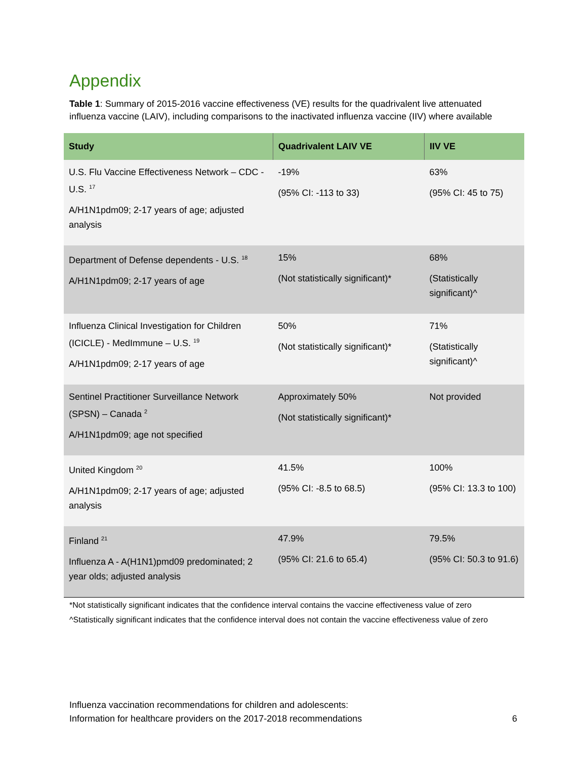Appendix
Table 1: Summary of 2015-2016 vaccine effectiveness (VE) results for the quadrivalent live attenuated influenza vaccine (LAIV), including comparisons to the inactivated influenza vaccine (IIV) where available
| Study | Quadrivalent LAIV VE | IIV VE |
| --- | --- | --- |
| U.S. Flu Vaccine Effectiveness Network – CDC - U.S. <sup>17</sup> A/H1N1pdm09; 2-17 years of age; adjusted analysis | -19% (95% CI: -113 to 33) | 63% (95% CI: 45 to 75) |
| Department of Defense dependents - U.S. <sup>18</sup> A/H1N1pdm09; 2-17 years of age | 15% (Not statistically significant)* | 68% (Statistically significant)^ |
| Influenza Clinical Investigation for Children (ICICLE) - MedImmune – U.S. <sup>19</sup> A/H1N1pdm09; 2-17 years of age | 50% (Not statistically significant)* | 71% (Statistically significant)^ |
| Sentinel Practitioner Surveillance Network (SPSN) – Canada <sup>2</sup> A/H1N1pdm09; age not specified | Approximately 50% (Not statistically significant)* | Not provided |
| United Kingdom <sup>20</sup> A/H1N1pdm09; 2-17 years of age; adjusted analysis | 41.5% (95% CI: -8.5 to 68.5) | 100% (95% CI: 13.3 to 100) |
| Finland <sup>21</sup> Influenza A - A(H1N1)pmd09 predominated; 2 year olds; adjusted analysis | 47.9% (95% CI: 21.6 to 65.4) | 79.5% (95% CI: 50.3 to 91.6) |
*Not statistically significant indicates that the confidence interval contains the vaccine effectiveness value of zero
^Statistically significant indicates that the confidence interval does not contain the vaccine effectiveness value of zero
Influenza vaccination recommendations for children and adolescents:
Information for healthcare providers on the 2017-2018 recommendations
6